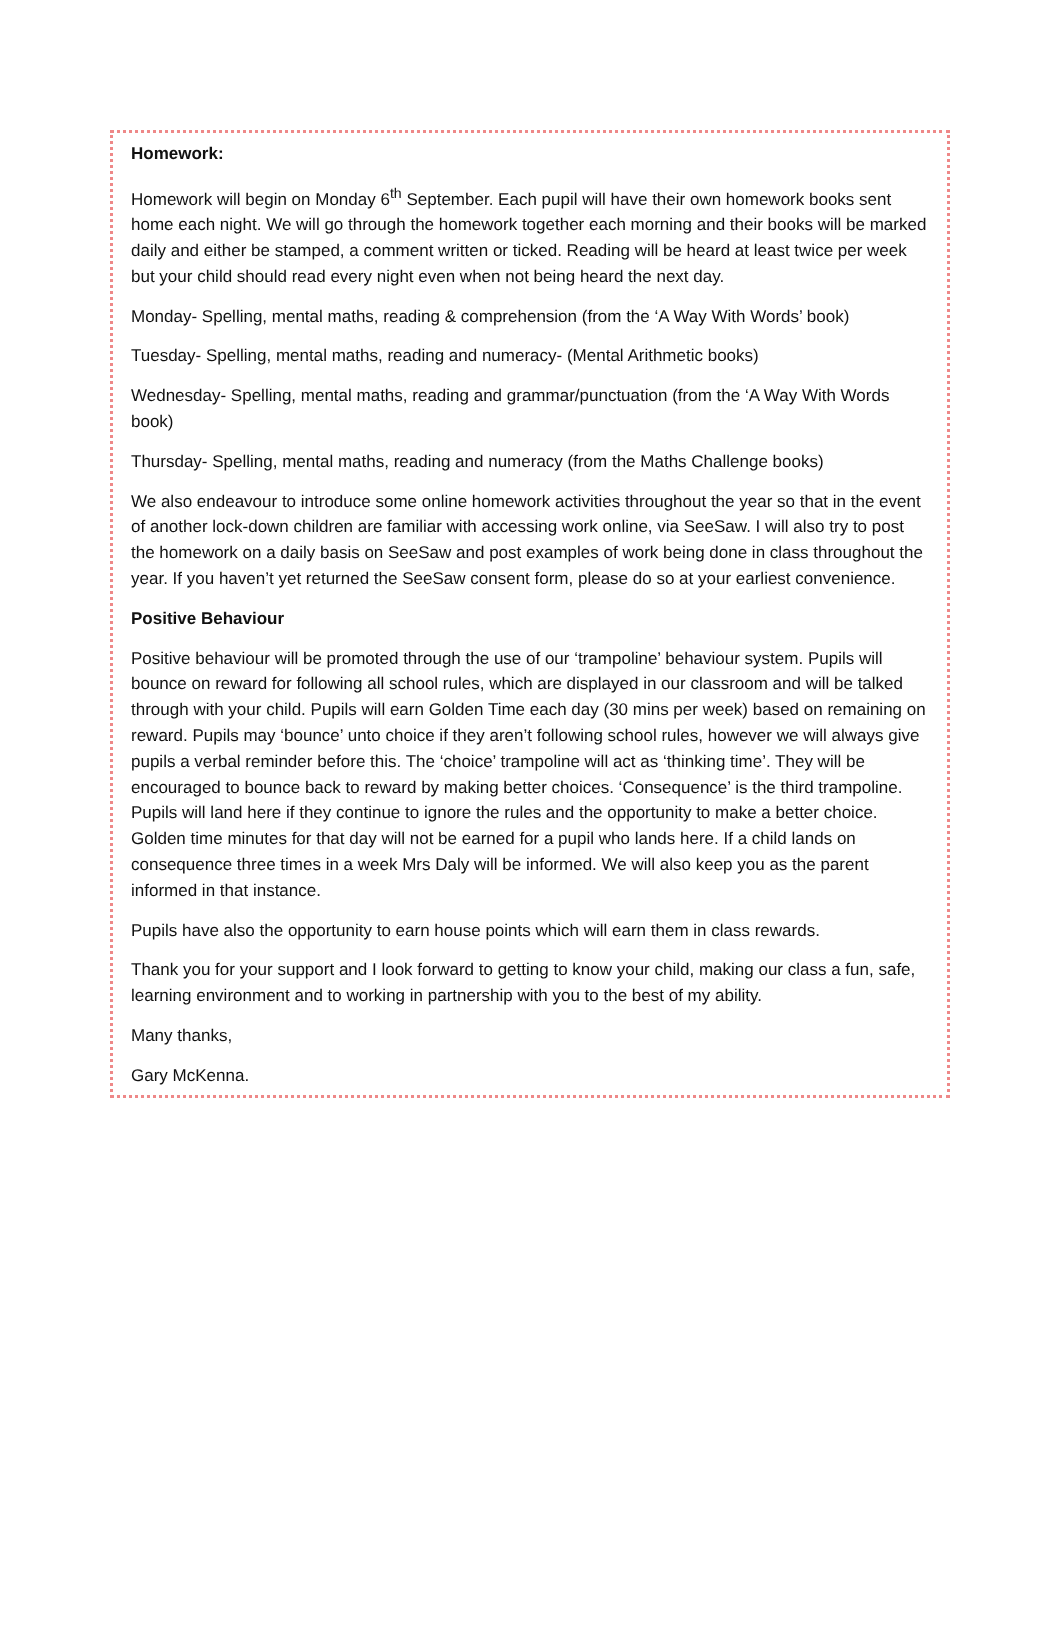Homework:
Homework will begin on Monday 6<sup>th</sup> September. Each pupil will have their own homework books sent home each night. We will go through the homework together each morning and their books will be marked daily and either be stamped, a comment written or ticked. Reading will be heard at least twice per week but your child should read every night even when not being heard the next day.
Monday- Spelling, mental maths, reading & comprehension (from the ‘A Way With Words’ book)
Tuesday- Spelling, mental maths, reading and numeracy- (Mental Arithmetic books)
Wednesday- Spelling, mental maths, reading and grammar/punctuation (from the ‘A Way With Words book)
Thursday- Spelling, mental maths, reading and numeracy (from the Maths Challenge books)
We also endeavour to introduce some online homework activities throughout the year so that in the event of another lock-down children are familiar with accessing work online, via SeeSaw. I will also try to post the homework on a daily basis on SeeSaw and post examples of work being done in class throughout the year. If you haven’t yet returned the SeeSaw consent form, please do so at your earliest convenience.
Positive Behaviour
Positive behaviour will be promoted through the use of our ‘trampoline’ behaviour system. Pupils will bounce on reward for following all school rules, which are displayed in our classroom and will be talked through with your child. Pupils will earn Golden Time each day (30 mins per week) based on remaining on reward. Pupils may ‘bounce’ unto choice if they aren’t following school rules, however we will always give pupils a verbal reminder before this. The ‘choice’ trampoline will act as ‘thinking time’. They will be encouraged to bounce back to reward by making better choices. ‘Consequence’ is the third trampoline. Pupils will land here if they continue to ignore the rules and the opportunity to make a better choice. Golden time minutes for that day will not be earned for a pupil who lands here. If a child lands on consequence three times in a week Mrs Daly will be informed. We will also keep you as the parent informed in that instance.
Pupils have also the opportunity to earn house points which will earn them in class rewards.
Thank you for your support and I look forward to getting to know your child, making our class a fun, safe, learning environment and to working in partnership with you to the best of my ability.
Many thanks,
Gary McKenna.